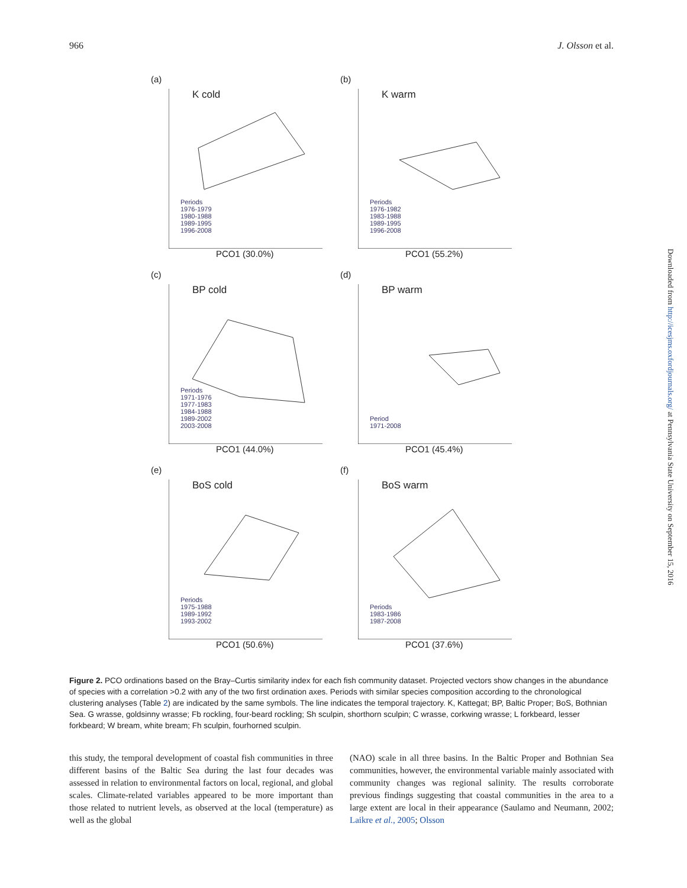966 J. Olsson et al.
(a)
K cold
Periods
1976-1979
1980-1988
1989-1995
1996-2008
PCO1 (30.0%)
(b)
K warm
Periods
1976-1982
1983-1988
1989-1995
1996-2008
PCO1 (55.2%)
(c)
BP cold
Periods
1971-1976
1977-1983
1984-1988
1989-2002
2003-2008
PCO1 (44.0%)
(d)
BP warm
Period
1971-2008
PCO1 (45.4%)
(e)
BoS cold
Periods
1975-1988
1989-1992
1993-2002
PCO1 (50.6%)
(f)
BoS warm
Periods
1983-1986
1987-2008
PCO1 (37.6%)
Figure 2. PCO ordinations based on the Bray–Curtis similarity index for each fish community dataset. Projected vectors show changes in the abundance of species with a correlation >0.2 with any of the two first ordination axes. Periods with similar species composition according to the chronological clustering analyses (Table 2) are indicated by the same symbols. The line indicates the temporal trajectory. K, Kattegat; BP, Baltic Proper; BoS, Bothnian Sea. G wrasse, goldsinny wrasse; Fb rockling, four-beard rockling; Sh sculpin, shorthorn sculpin; C wrasse, corkwing wrasse; L forkbeard, lesser forkbeard; W bream, white bream; Fh sculpin, fourhorned sculpin.
this study, the temporal development of coastal fish communities in three different basins of the Baltic Sea during the last four decades was assessed in relation to environmental factors on local, regional, and global scales. Climate-related variables appeared to be more important than those related to nutrient levels, as observed at the local (temperature) as well as the global
(NAO) scale in all three basins. In the Baltic Proper and Bothnian Sea communities, however, the environmental variable mainly associated with community changes was regional salinity. The results corroborate previous findings suggesting that coastal communities in the area to a large extent are local in their appearance (Saulamo and Neumann, 2002; Laikre et al., 2005; Olsson
Downloaded from http://icesjms.oxfordjournals.org/ at Pennsylvania State University on September 15, 2016